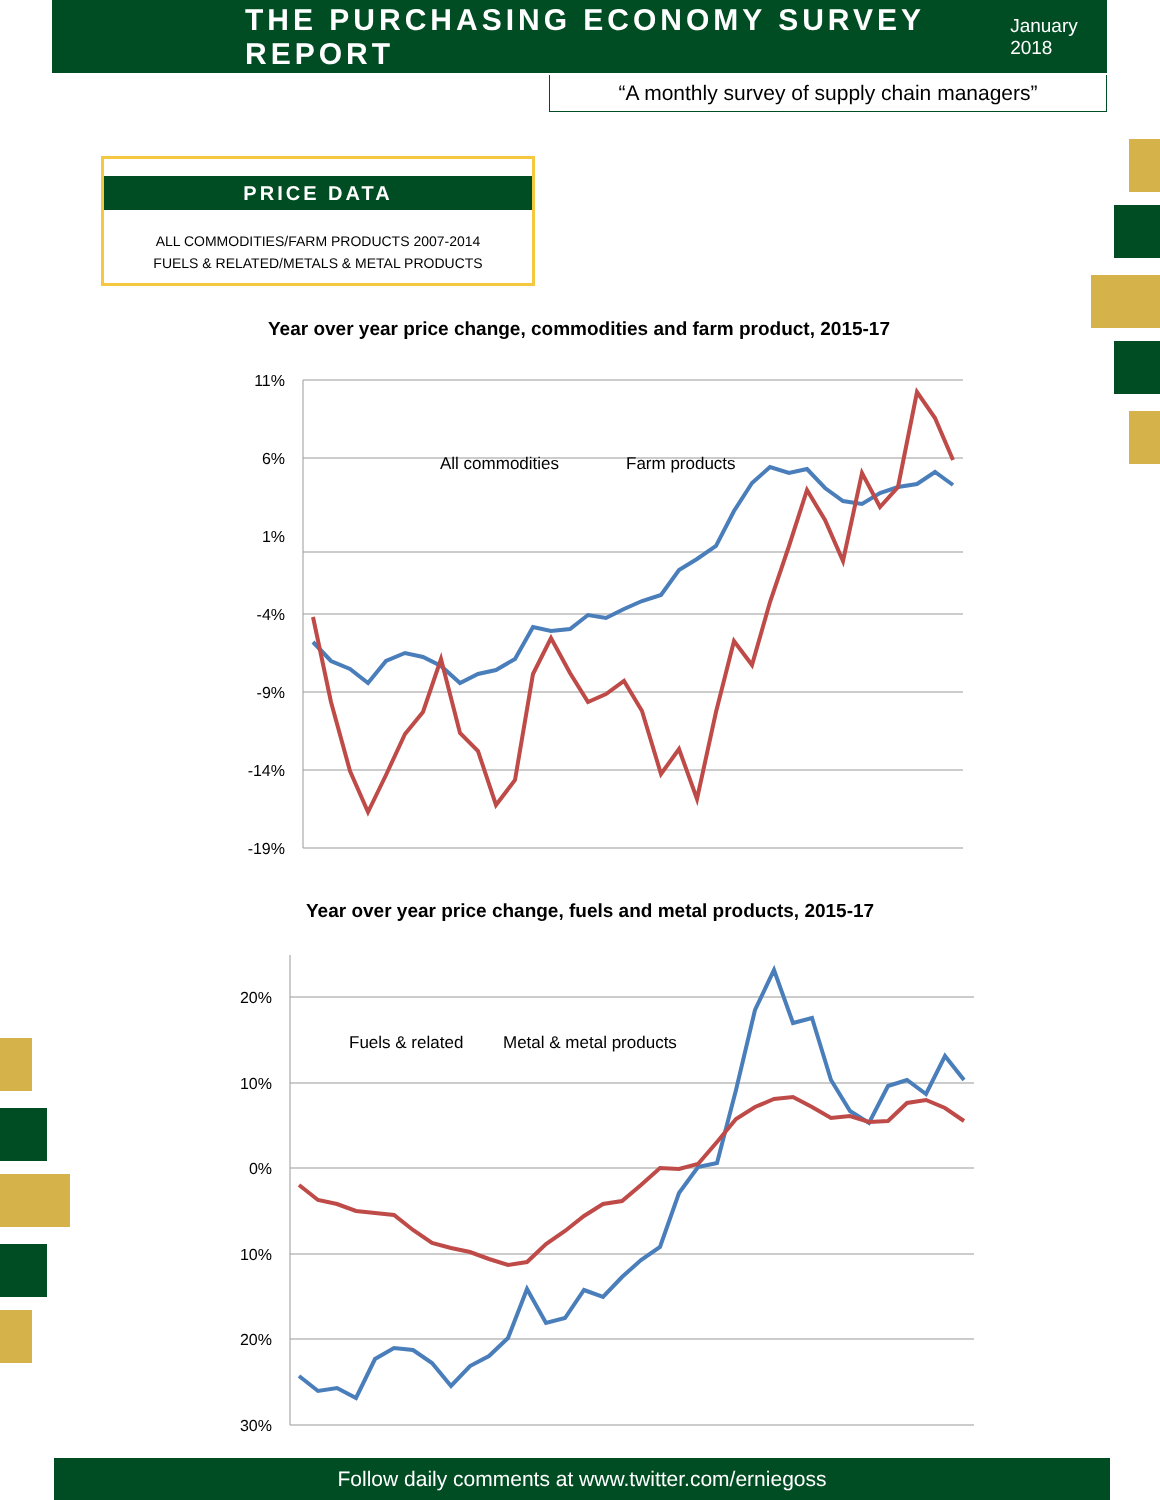THE PURCHASING ECONOMY SURVEY REPORT
January 2018
“A monthly survey of supply chain managers”
PRICE DATA
ALL COMMODITIES/FARM PRODUCTS 2007-2014
FUELS & RELATED/METALS & METAL PRODUCTS
Year over year price change, commodities and farm product, 2015-17
11%
6%
1%
-4%
-9%
-14%
-19%
All commodities
Farm products
Year over year price change, fuels and metal products, 2015-17
20%
10%
0%
10%
20%
30%
Fuels & related
Metal & metal products
Follow daily comments at www.twitter.com/erniegoss